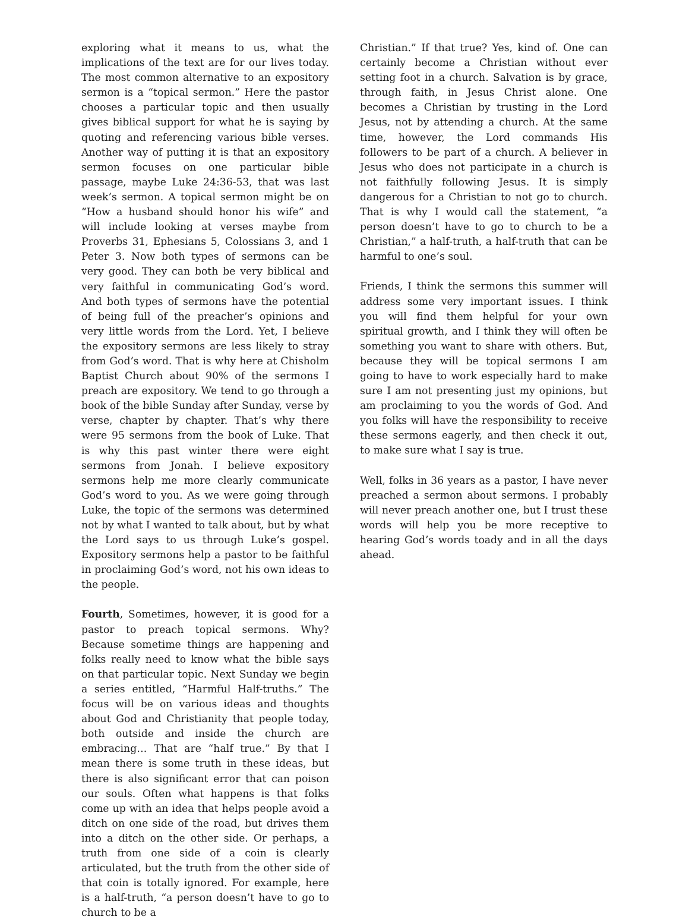exploring what it means to us, what the implications of the text are for our lives today. The most common alternative to an expository sermon is a “topical sermon.” Here the pastor chooses a particular topic and then usually gives biblical support for what he is saying by quoting and referencing various bible verses. Another way of putting it is that an expository sermon focuses on one particular bible passage, maybe Luke 24:36-53, that was last week’s sermon. A topical sermon might be on “How a husband should honor his wife” and will include looking at verses maybe from Proverbs 31, Ephesians 5, Colossians 3, and 1 Peter 3. Now both types of sermons can be very good. They can both be very biblical and very faithful in communicating God’s word. And both types of sermons have the potential of being full of the preacher’s opinions and very little words from the Lord. Yet, I believe the expository sermons are less likely to stray from God’s word. That is why here at Chisholm Baptist Church about 90% of the sermons I preach are expository. We tend to go through a book of the bible Sunday after Sunday, verse by verse, chapter by chapter. That’s why there were 95 sermons from the book of Luke. That is why this past winter there were eight sermons from Jonah. I believe expository sermons help me more clearly communicate God’s word to you. As we were going through Luke, the topic of the sermons was determined not by what I wanted to talk about, but by what the Lord says to us through Luke’s gospel. Expository sermons help a pastor to be faithful in proclaiming God’s word, not his own ideas to the people.
Fourth, Sometimes, however, it is good for a pastor to preach topical sermons. Why? Because sometime things are happening and folks really need to know what the bible says on that particular topic. Next Sunday we begin a series entitled, “Harmful Half-truths.” The focus will be on various ideas and thoughts about God and Christianity that people today, both outside and inside the church are embracing… That are “half true.” By that I mean there is some truth in these ideas, but there is also significant error that can poison our souls. Often what happens is that folks come up with an idea that helps people avoid a ditch on one side of the road, but drives them into a ditch on the other side. Or perhaps, a truth from one side of a coin is clearly articulated, but the truth from the other side of that coin is totally ignored. For example, here is a half-truth, “a person doesn’t have to go to church to be a
Christian.” If that true? Yes, kind of. One can certainly become a Christian without ever setting foot in a church. Salvation is by grace, through faith, in Jesus Christ alone. One becomes a Christian by trusting in the Lord Jesus, not by attending a church. At the same time, however, the Lord commands His followers to be part of a church. A believer in Jesus who does not participate in a church is not faithfully following Jesus. It is simply dangerous for a Christian to not go to church. That is why I would call the statement, “a person doesn’t have to go to church to be a Christian,” a half-truth, a half-truth that can be harmful to one’s soul.
Friends, I think the sermons this summer will address some very important issues. I think you will find them helpful for your own spiritual growth, and I think they will often be something you want to share with others. But, because they will be topical sermons I am going to have to work especially hard to make sure I am not presenting just my opinions, but am proclaiming to you the words of God. And you folks will have the responsibility to receive these sermons eagerly, and then check it out, to make sure what I say is true.
Well, folks in 36 years as a pastor, I have never preached a sermon about sermons. I probably will never preach another one, but I trust these words will help you be more receptive to hearing God’s words toady and in all the days ahead.